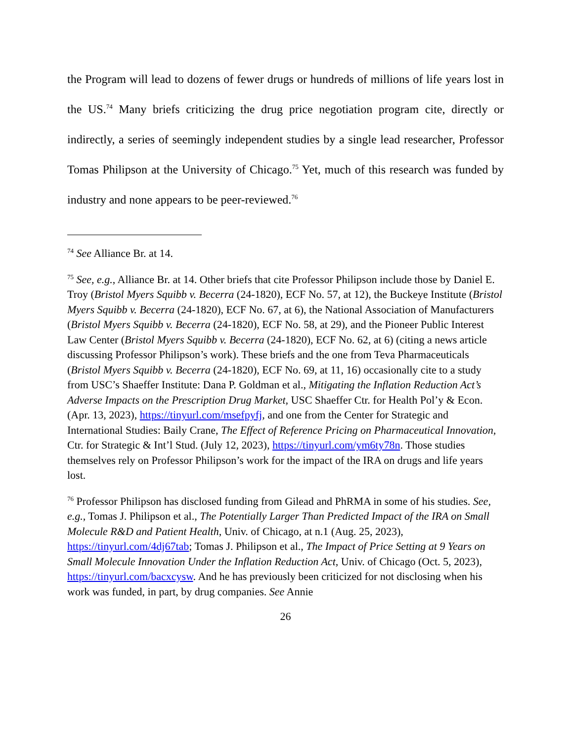the Program will lead to dozens of fewer drugs or hundreds of millions of life years lost in the US.<sup>74</sup> Many briefs criticizing the drug price negotiation program cite, directly or indirectly, a series of seemingly independent studies by a single lead researcher, Professor Tomas Philipson at the University of Chicago.<sup>75</sup> Yet, much of this research was funded by industry and none appears to be peer-reviewed.<sup>76</sup>
<sup>74</sup> See Alliance Br. at 14.
<sup>75</sup> See, e.g., Alliance Br. at 14. Other briefs that cite Professor Philipson include those by Daniel E. Troy (Bristol Myers Squibb v. Becerra (24-1820), ECF No. 57, at 12), the Buckeye Institute (Bristol Myers Squibb v. Becerra (24-1820), ECF No. 67, at 6), the National Association of Manufacturers (Bristol Myers Squibb v. Becerra (24-1820), ECF No. 58, at 29), and the Pioneer Public Interest Law Center (Bristol Myers Squibb v. Becerra (24-1820), ECF No. 62, at 6) (citing a news article discussing Professor Philipson’s work). These briefs and the one from Teva Pharmaceuticals (Bristol Myers Squibb v. Becerra (24-1820), ECF No. 69, at 11, 16) occasionally cite to a study from USC’s Shaeffer Institute: Dana P. Goldman et al., Mitigating the Inflation Reduction Act’s Adverse Impacts on the Prescription Drug Market, USC Shaeffer Ctr. for Health Pol’y & Econ. (Apr. 13, 2023), https://tinyurl.com/msefpyfj, and one from the Center for Strategic and International Studies: Baily Crane, The Effect of Reference Pricing on Pharmaceutical Innovation, Ctr. for Strategic & Int’l Stud. (July 12, 2023), https://tinyurl.com/ym6ty78n. Those studies themselves rely on Professor Philipson’s work for the impact of the IRA on drugs and life years lost.
<sup>76</sup> Professor Philipson has disclosed funding from Gilead and PhRMA in some of his studies. See, e.g., Tomas J. Philipson et al., The Potentially Larger Than Predicted Impact of the IRA on Small Molecule R&D and Patient Health, Univ. of Chicago, at n.1 (Aug. 25, 2023), https://tinyurl.com/4dj67tab; Tomas J. Philipson et al., The Impact of Price Setting at 9 Years on Small Molecule Innovation Under the Inflation Reduction Act, Univ. of Chicago (Oct. 5, 2023), https://tinyurl.com/bacxcysw. And he has previously been criticized for not disclosing when his work was funded, in part, by drug companies. See Annie
26